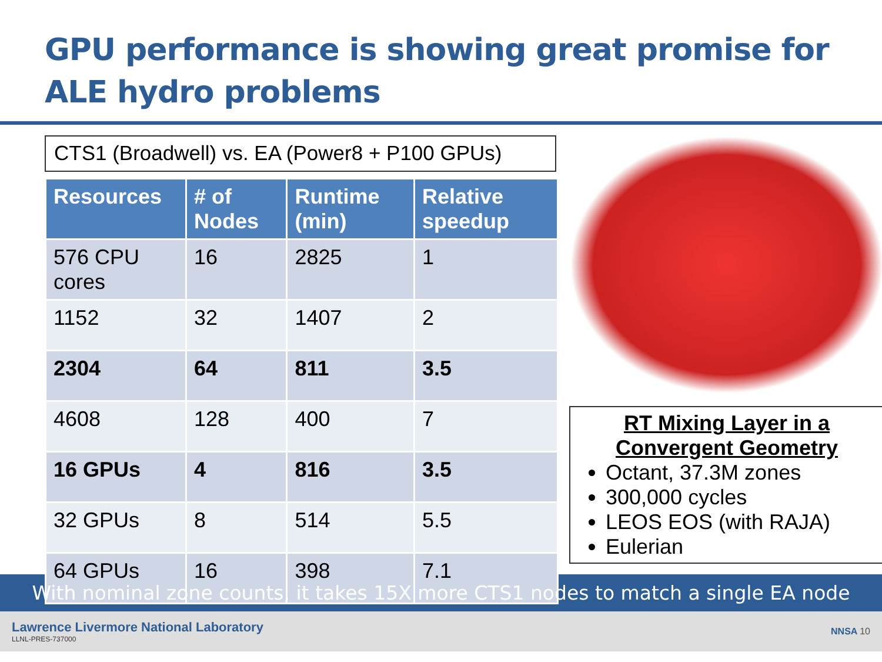GPU performance is showing great promise for ALE hydro problems
CTS1 (Broadwell) vs. EA (Power8 + P100 GPUs)
| Resources | # of Nodes | Runtime (min) | Relative speedup |
| --- | --- | --- | --- |
| 576 CPU cores | 16 | 2825 | 1 |
| 1152 | 32 | 1407 | 2 |
| 2304 | 64 | 811 | 3.5 |
| 4608 | 128 | 400 | 7 |
| 16 GPUs | 4 | 816 | 3.5 |
| 32 GPUs | 8 | 514 | 5.5 |
| 64 GPUs | 16 | 398 | 7.1 |
RT Mixing Layer in a Convergent Geometry
Octant, 37.3M zones
300,000 cycles
LEOS EOS (with RAJA)
Eulerian
With nominal zone counts, it takes 15X more CTS1 nodes to match a single EA node
Lawrence Livermore National Laboratory
LLNL-PRES-737000
NNSA 10